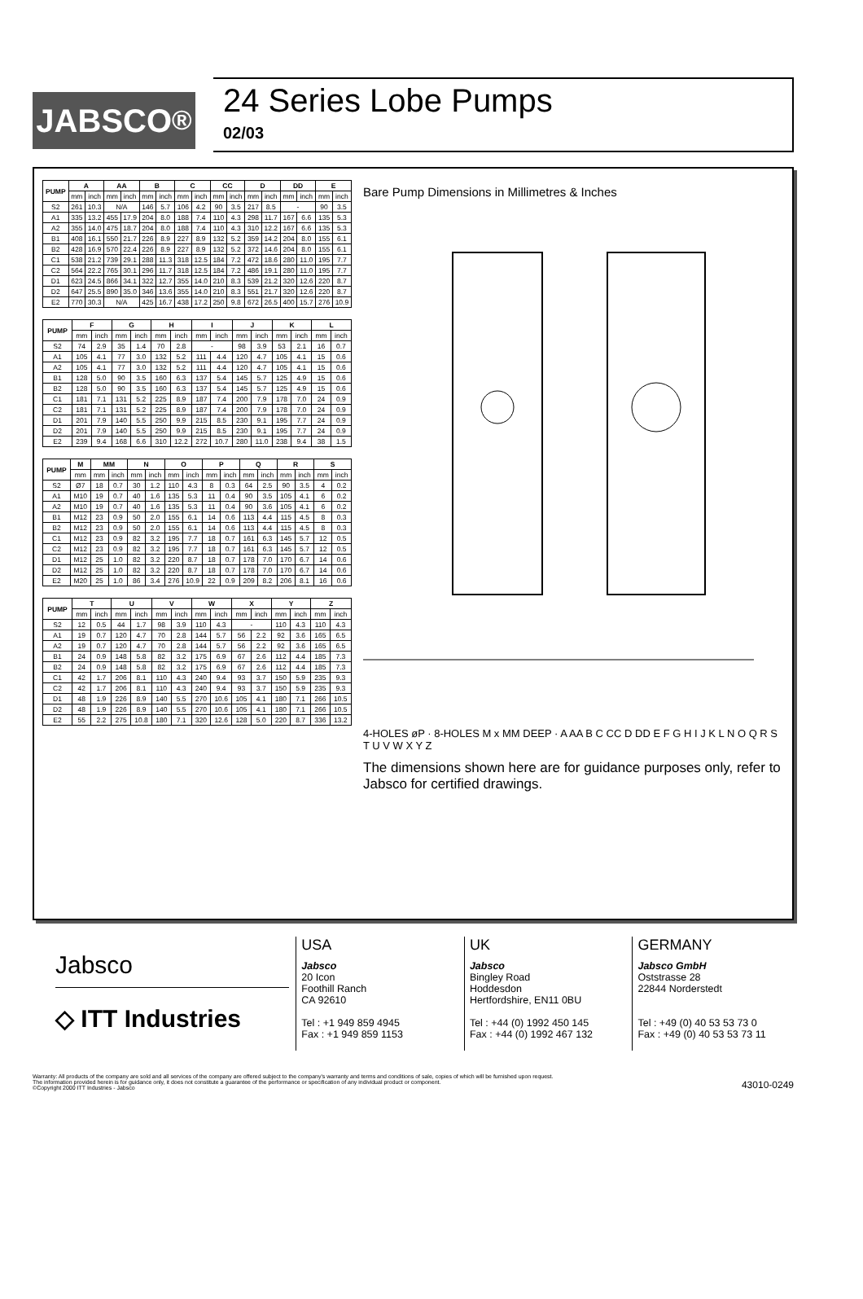JABSCO<sup>®</sup>
24 Series Lobe Pumps
02/03
| PUMP | A | | AA | | B | | C | | CC | | D | | DD | | E | |
| --- | --- | --- | --- | --- | --- | --- | --- | --- | --- | --- | --- | --- | --- | --- | --- | --- |
| | mm | inch | mm | inch | mm | inch | mm | inch | mm | inch | mm | inch | mm | inch | mm | inch |
| S2 | 261 | 10.3 | N/A | | 146 | 5.7 | 106 | 4.2 | 90 | 3.5 | 217 | 8.5 | - | | 90 | 3.5 |
| A1 | 335 | 13.2 | 455 | 17.9 | 204 | 8.0 | 188 | 7.4 | 110 | 4.3 | 298 | 11.7 | 167 | 6.6 | 135 | 5.3 |
| A2 | 355 | 14.0 | 475 | 18.7 | 204 | 8.0 | 188 | 7.4 | 110 | 4.3 | 310 | 12.2 | 167 | 6.6 | 135 | 5.3 |
| B1 | 408 | 16.1 | 550 | 21.7 | 226 | 8.9 | 227 | 8.9 | 132 | 5.2 | 359 | 14.2 | 204 | 8.0 | 155 | 6.1 |
| B2 | 428 | 16.9 | 570 | 22.4 | 226 | 8.9 | 227 | 8.9 | 132 | 5.2 | 372 | 14.6 | 204 | 8.0 | 155 | 6.1 |
| C1 | 538 | 21.2 | 739 | 29.1 | 288 | 11.3 | 318 | 12.5 | 184 | 7.2 | 472 | 18.6 | 280 | 11.0 | 195 | 7.7 |
| C2 | 564 | 22.2 | 765 | 30.1 | 296 | 11.7 | 318 | 12.5 | 184 | 7.2 | 486 | 19.1 | 280 | 11.0 | 195 | 7.7 |
| D1 | 623 | 24.5 | 866 | 34.1 | 322 | 12.7 | 355 | 14.0 | 210 | 8.3 | 539 | 21.2 | 320 | 12.6 | 220 | 8.7 |
| D2 | 647 | 25.5 | 890 | 35.0 | 346 | 13.6 | 355 | 14.0 | 210 | 8.3 | 551 | 21.7 | 320 | 12.6 | 220 | 8.7 |
| E2 | 770 | 30.3 | N/A | | 425 | 16.7 | 438 | 17.2 | 250 | 9.8 | 672 | 26.5 | 400 | 15.7 | 276 | 10.9 |
| PUMP | F | | G | | H | | I | | J | | K | | L | |
| --- | --- | --- | --- | --- | --- | --- | --- | --- | --- | --- | --- | --- | --- | --- |
| | mm | inch | mm | inch | mm | inch | mm | inch | mm | inch | mm | inch | mm | inch |
| S2 | 74 | 2.9 | 35 | 1.4 | 70 | 2.8 | - | | 98 | 3.9 | 53 | 2.1 | 16 | 0.7 |
| A1 | 105 | 4.1 | 77 | 3.0 | 132 | 5.2 | 111 | 4.4 | 120 | 4.7 | 105 | 4.1 | 15 | 0.6 |
| A2 | 105 | 4.1 | 77 | 3.0 | 132 | 5.2 | 111 | 4.4 | 120 | 4.7 | 105 | 4.1 | 15 | 0.6 |
| B1 | 128 | 5.0 | 90 | 3.5 | 160 | 6.3 | 137 | 5.4 | 145 | 5.7 | 125 | 4.9 | 15 | 0.6 |
| B2 | 128 | 5.0 | 90 | 3.5 | 160 | 6.3 | 137 | 5.4 | 145 | 5.7 | 125 | 4.9 | 15 | 0.6 |
| C1 | 181 | 7.1 | 131 | 5.2 | 225 | 8.9 | 187 | 7.4 | 200 | 7.9 | 178 | 7.0 | 24 | 0.9 |
| C2 | 181 | 7.1 | 131 | 5.2 | 225 | 8.9 | 187 | 7.4 | 200 | 7.9 | 178 | 7.0 | 24 | 0.9 |
| D1 | 201 | 7.9 | 140 | 5.5 | 250 | 9.9 | 215 | 8.5 | 230 | 9.1 | 195 | 7.7 | 24 | 0.9 |
| D2 | 201 | 7.9 | 140 | 5.5 | 250 | 9.9 | 215 | 8.5 | 230 | 9.1 | 195 | 7.7 | 24 | 0.9 |
| E2 | 239 | 9.4 | 168 | 6.6 | 310 | 12.2 | 272 | 10.7 | 280 | 11.0 | 238 | 9.4 | 38 | 1.5 |
| PUMP | M | MM | | N | | O | | P | | Q | | R | | S | |
| --- | --- | --- | --- | --- | --- | --- | --- | --- | --- | --- | --- | --- | --- | --- | --- |
| | mm | mm | inch | mm | inch | mm | inch | mm | inch | mm | inch | mm | inch | mm | inch |
| S2 | Ø7 | 18 | 0.7 | 30 | 1.2 | 110 | 4.3 | 8 | 0.3 | 64 | 2.5 | 90 | 3.5 | 4 | 0.2 |
| A1 | M10 | 19 | 0.7 | 40 | 1.6 | 135 | 5.3 | 11 | 0.4 | 90 | 3.5 | 105 | 4.1 | 6 | 0.2 |
| A2 | M10 | 19 | 0.7 | 40 | 1.6 | 135 | 5.3 | 11 | 0.4 | 90 | 3.6 | 105 | 4.1 | 6 | 0.2 |
| B1 | M12 | 23 | 0.9 | 50 | 2.0 | 155 | 6.1 | 14 | 0.6 | 113 | 4.4 | 115 | 4.5 | 8 | 0.3 |
| B2 | M12 | 23 | 0.9 | 50 | 2.0 | 155 | 6.1 | 14 | 0.6 | 113 | 4.4 | 115 | 4.5 | 8 | 0.3 |
| C1 | M12 | 23 | 0.9 | 82 | 3.2 | 195 | 7.7 | 18 | 0.7 | 161 | 6.3 | 145 | 5.7 | 12 | 0.5 |
| C2 | M12 | 23 | 0.9 | 82 | 3.2 | 195 | 7.7 | 18 | 0.7 | 161 | 6.3 | 145 | 5.7 | 12 | 0.5 |
| D1 | M12 | 25 | 1.0 | 82 | 3.2 | 220 | 8.7 | 18 | 0.7 | 178 | 7.0 | 170 | 6.7 | 14 | 0.6 |
| D2 | M12 | 25 | 1.0 | 82 | 3.2 | 220 | 8.7 | 18 | 0.7 | 178 | 7.0 | 170 | 6.7 | 14 | 0.6 |
| E2 | M20 | 25 | 1.0 | 86 | 3.4 | 276 | 10.9 | 22 | 0.9 | 209 | 8.2 | 206 | 8.1 | 16 | 0.6 |
| PUMP | T | | U | | V | | W | | X | | Y | | Z | |
| --- | --- | --- | --- | --- | --- | --- | --- | --- | --- | --- | --- | --- | --- | --- |
| | mm | inch | mm | inch | mm | inch | mm | inch | mm | inch | mm | inch | mm | inch |
| S2 | 12 | 0.5 | 44 | 1.7 | 98 | 3.9 | 110 | 4.3 | - | | 110 | 4.3 | 110 | 4.3 |
| A1 | 19 | 0.7 | 120 | 4.7 | 70 | 2.8 | 144 | 5.7 | 56 | 2.2 | 92 | 3.6 | 165 | 6.5 |
| A2 | 19 | 0.7 | 120 | 4.7 | 70 | 2.8 | 144 | 5.7 | 56 | 2.2 | 92 | 3.6 | 165 | 6.5 |
| B1 | 24 | 0.9 | 148 | 5.8 | 82 | 3.2 | 175 | 6.9 | 67 | 2.6 | 112 | 4.4 | 185 | 7.3 |
| B2 | 24 | 0.9 | 148 | 5.8 | 82 | 3.2 | 175 | 6.9 | 67 | 2.6 | 112 | 4.4 | 185 | 7.3 |
| C1 | 42 | 1.7 | 206 | 8.1 | 110 | 4.3 | 240 | 9.4 | 93 | 3.7 | 150 | 5.9 | 235 | 9.3 |
| C2 | 42 | 1.7 | 206 | 8.1 | 110 | 4.3 | 240 | 9.4 | 93 | 3.7 | 150 | 5.9 | 235 | 9.3 |
| D1 | 48 | 1.9 | 226 | 8.9 | 140 | 5.5 | 270 | 10.6 | 105 | 4.1 | 180 | 7.1 | 266 | 10.5 |
| D2 | 48 | 1.9 | 226 | 8.9 | 140 | 5.5 | 270 | 10.6 | 105 | 4.1 | 180 | 7.1 | 266 | 10.5 |
| E2 | 55 | 2.2 | 275 | 10.8 | 180 | 7.1 | 320 | 12.6 | 128 | 5.0 | 220 | 8.7 | 336 | 13.2 |
Bare Pump Dimensions in Millimetres & Inches
4-HOLES øP · 8-HOLES M x MM DEEP · A AA B C CC D DD E F G H I J K L N O Q R S T U V W X Y Z
The dimensions shown here are for guidance purposes only, refer to Jabsco for certified drawings.
Jabsco
◇ ITT Industries
USA
Jabsco
20 Icon
Foothill Ranch
CA 92610
Tel : +1 949 859 4945
Fax : +1 949 859 1153
UK
Jabsco
Bingley Road
Hoddesdon
Hertfordshire, EN11 0BU
Tel : +44 (0) 1992 450 145
Fax : +44 (0) 1992 467 132
GERMANY
Jabsco GmbH
Oststrasse 28
22844 Norderstedt
Tel : +49 (0) 40 53 53 73 0
Fax : +49 (0) 40 53 53 73 11
Warranty: All products of the company are sold and all services of the company are offered subject to the company's warranty and terms and conditions of sale, copies of which will be furnished upon request.
The information provided herein is for guidance only, it does not constitute a guarantee of the performance or specification of any individual product or component.
©Copyright 2000 ITT Industries - Jabsco
43010-0249